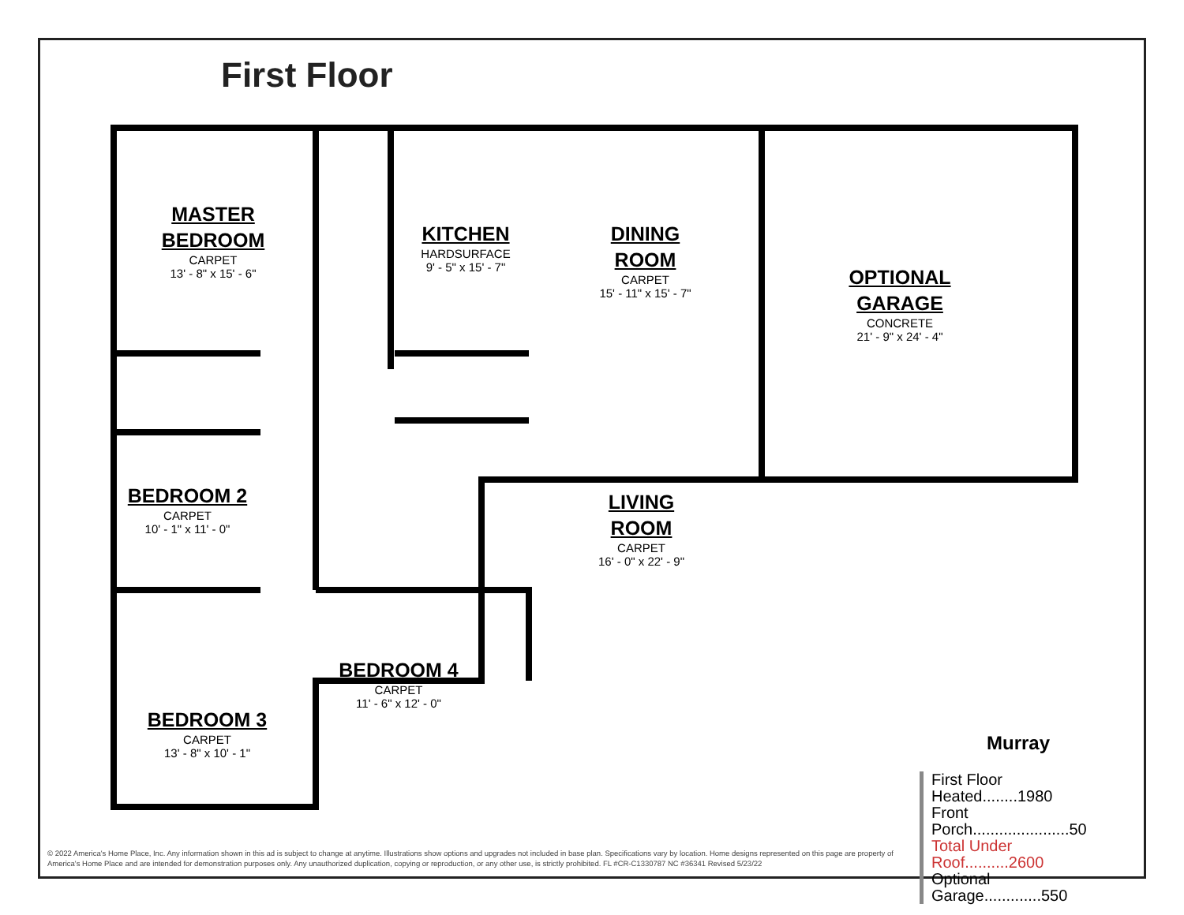First Floor
MASTER BEDROOM
CARPET
13' - 8" x 15' - 6"
KITCHEN
HARDSURFACE
9' - 5" x 15' - 7"
DINING ROOM
CARPET
15' - 11" x 15' - 7"
OPTIONAL GARAGE
CONCRETE
21' - 9" x 24' - 4"
BEDROOM 2
CARPET
10' - 1" x 11' - 0"
LIVING ROOM
CARPET
16' - 0" x 22' - 9"
BEDROOM 4
CARPET
11' - 6" x 12' - 0"
BEDROOM 3
CARPET
13' - 8" x 10' - 1"
Murray
First Floor Heated........1980
Front Porch......................50
Total Under Roof..........2600
Optional Garage.............550
© 2022 America's Home Place, Inc. Any information shown in this ad is subject to change at anytime. Illustrations show options and upgrades not included in base plan. Specifications vary by location. Home designs represented on this page are property of America's Home Place and are intended for demonstration purposes only. Any unauthorized duplication, copying or reproduction, or any other use, is strictly prohibited. FL #CR-C1330787 NC #36341 Revised 5/23/22